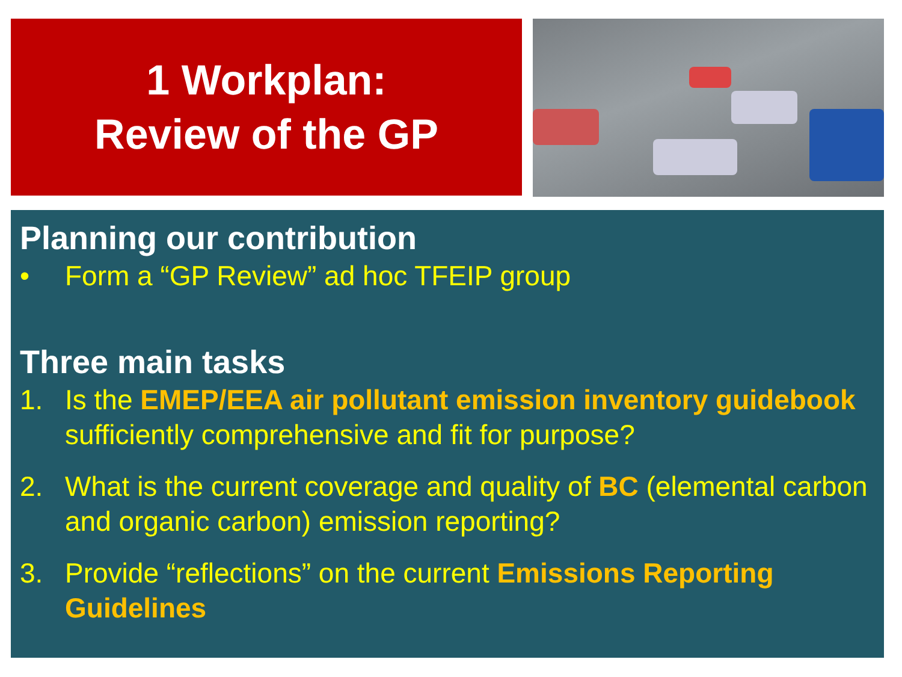1 Workplan:
Review of the GP
Planning our contribution
• Form a “GP Review” ad hoc TFEIP group
Three main tasks
1. Is the EMEP/EEA air pollutant emission inventory guidebook sufficiently comprehensive and fit for purpose?
2. What is the current coverage and quality of BC (elemental carbon and organic carbon) emission reporting?
3. Provide “reflections” on the current Emissions Reporting Guidelines